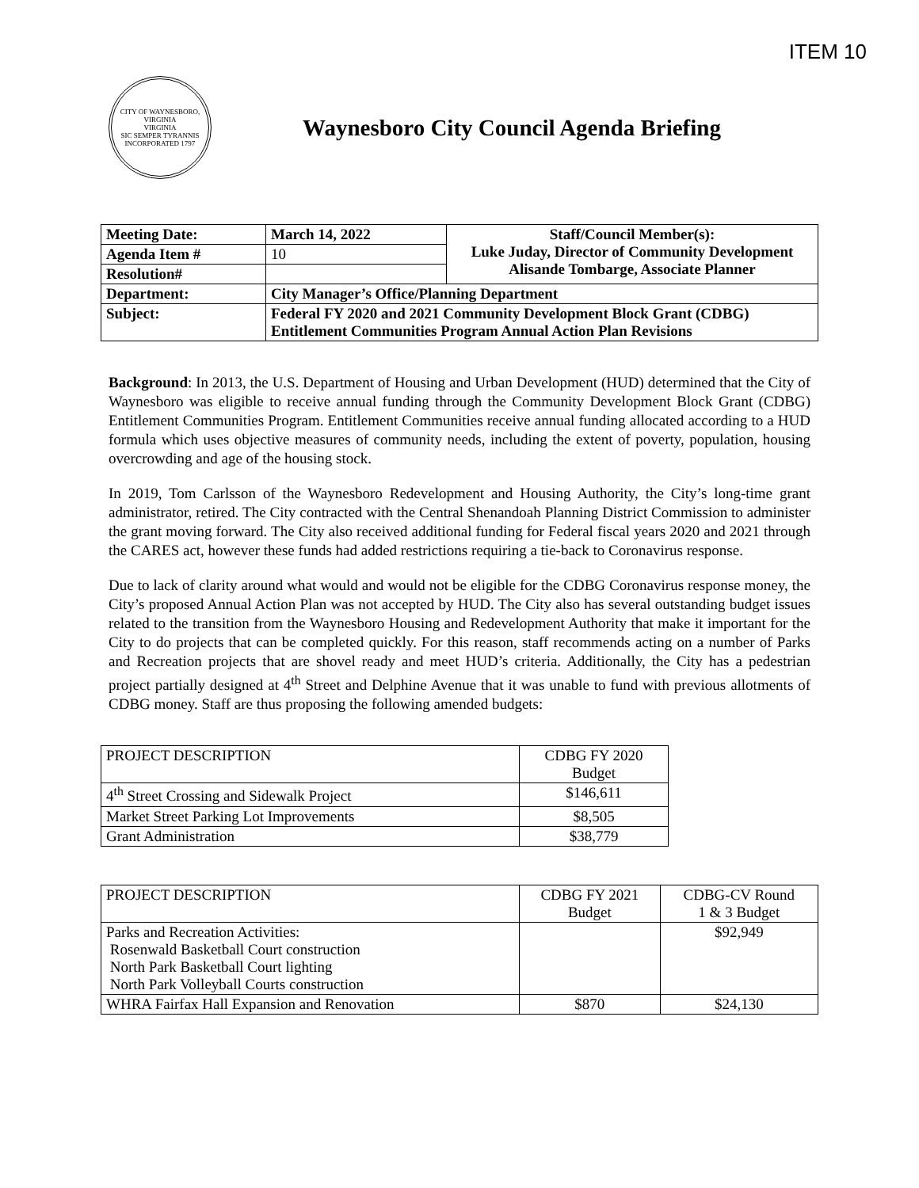ITEM 10
CITY OF WAYNESBORO, VIRGINIA
VIRGINIA
SIC SEMPER TYRANNIS
INCORPORATED 1797
Waynesboro City Council Agenda Briefing
| Meeting Date: | March 14, 2022 | Staff/Council Member(s): Luke Juday, Director of Community Development Alisande Tombarge, Associate Planner |
| Agenda Item # | 10 | |
| Resolution# | | |
| Department: | City Manager’s Office/Planning Department | |
| Subject: | Federal FY 2020 and 2021 Community Development Block Grant (CDBG) Entitlement Communities Program Annual Action Plan Revisions | |
Background: In 2013, the U.S. Department of Housing and Urban Development (HUD) determined that the City of Waynesboro was eligible to receive annual funding through the Community Development Block Grant (CDBG) Entitlement Communities Program. Entitlement Communities receive annual funding allocated according to a HUD formula which uses objective measures of community needs, including the extent of poverty, population, housing overcrowding and age of the housing stock.
In 2019, Tom Carlsson of the Waynesboro Redevelopment and Housing Authority, the City’s long-time grant administrator, retired. The City contracted with the Central Shenandoah Planning District Commission to administer the grant moving forward. The City also received additional funding for Federal fiscal years 2020 and 2021 through the CARES act, however these funds had added restrictions requiring a tie-back to Coronavirus response.
Due to lack of clarity around what would and would not be eligible for the CDBG Coronavirus response money, the City’s proposed Annual Action Plan was not accepted by HUD. The City also has several outstanding budget issues related to the transition from the Waynesboro Housing and Redevelopment Authority that make it important for the City to do projects that can be completed quickly. For this reason, staff recommends acting on a number of Parks and Recreation projects that are shovel ready and meet HUD’s criteria. Additionally, the City has a pedestrian project partially designed at 4<sup>th</sup> Street and Delphine Avenue that it was unable to fund with previous allotments of CDBG money. Staff are thus proposing the following amended budgets:
| PROJECT DESCRIPTION | CDBG FY 2020 Budget |
| 4<sup>th</sup> Street Crossing and Sidewalk Project | $146,611 |
| Market Street Parking Lot Improvements | $8,505 |
| Grant Administration | $38,779 |
| PROJECT DESCRIPTION | CDBG FY 2021 Budget | CDBG-CV Round 1 & 3 Budget |
| Parks and Recreation Activities: Rosenwald Basketball Court construction North Park Basketball Court lighting North Park Volleyball Courts construction | | $92,949 |
| WHRA Fairfax Hall Expansion and Renovation | $870 | $24,130 |